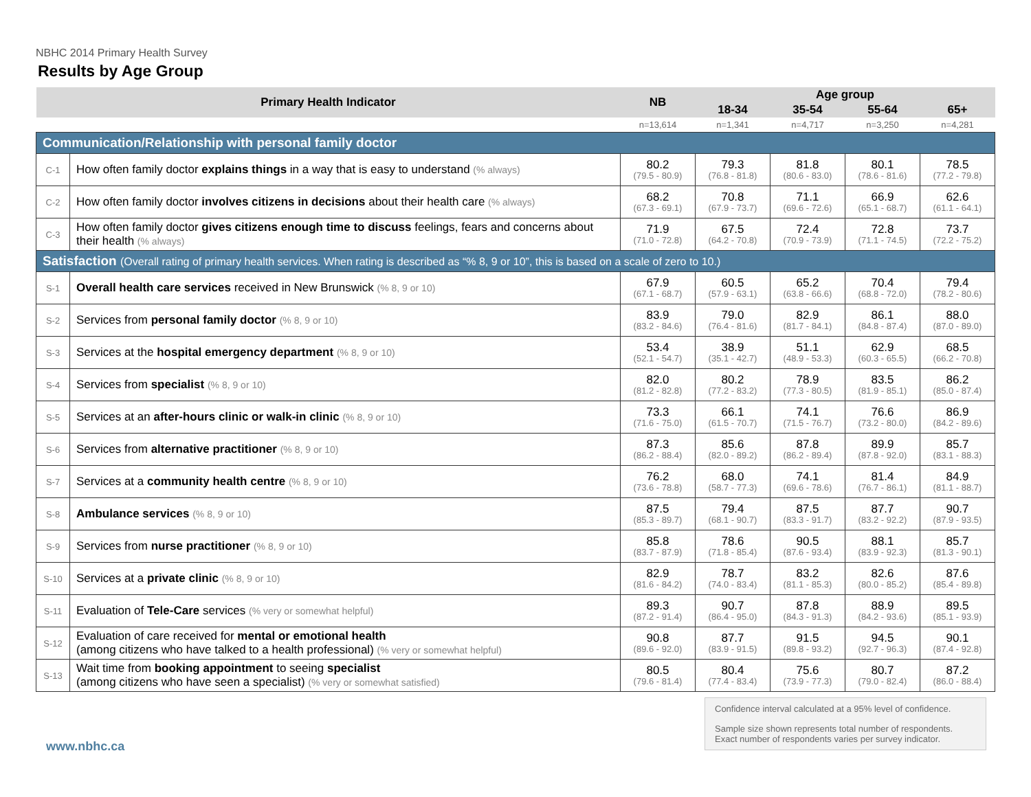NBHC 2014 Primary Health Survey
Results by Age Group
| Primary Health Indicator | | NB | Age group | | | |
| --- | --- | --- | --- | --- | --- | --- |
| | | | 18-34 | 35-54 | 55-64 | 65+ |
| | | n=13,614 | n=1,341 | n=4,717 | n=3,250 | n=4,281 |
| Communication/Relationship with personal family doctor | | | | | | |
| C-1 | How often family doctor explains things in a way that is easy to understand (% always) | 80.2 (79.5 - 80.9) | 79.3 (76.8 - 81.8) | 81.8 (80.6 - 83.0) | 80.1 (78.6 - 81.6) | 78.5 (77.2 - 79.8) |
| C-2 | How often family doctor involves citizens in decisions about their health care (% always) | 68.2 (67.3 - 69.1) | 70.8 (67.9 - 73.7) | 71.1 (69.6 - 72.6) | 66.9 (65.1 - 68.7) | 62.6 (61.1 - 64.1) |
| C-3 | How often family doctor gives citizens enough time to discuss feelings, fears and concerns about their health (% always) | 71.9 (71.0 - 72.8) | 67.5 (64.2 - 70.8) | 72.4 (70.9 - 73.9) | 72.8 (71.1 - 74.5) | 73.7 (72.2 - 75.2) |
| Satisfaction (Overall rating of primary health services. When rating is described as “% 8, 9 or 10”, this is based on a scale of zero to 10.) | | | | | | |
| S-1 | Overall health care services received in New Brunswick (% 8, 9 or 10) | 67.9 (67.1 - 68.7) | 60.5 (57.9 - 63.1) | 65.2 (63.8 - 66.6) | 70.4 (68.8 - 72.0) | 79.4 (78.2 - 80.6) |
| S-2 | Services from personal family doctor (% 8, 9 or 10) | 83.9 (83.2 - 84.6) | 79.0 (76.4 - 81.6) | 82.9 (81.7 - 84.1) | 86.1 (84.8 - 87.4) | 88.0 (87.0 - 89.0) |
| S-3 | Services at the hospital emergency department (% 8, 9 or 10) | 53.4 (52.1 - 54.7) | 38.9 (35.1 - 42.7) | 51.1 (48.9 - 53.3) | 62.9 (60.3 - 65.5) | 68.5 (66.2 - 70.8) |
| S-4 | Services from specialist (% 8, 9 or 10) | 82.0 (81.2 - 82.8) | 80.2 (77.2 - 83.2) | 78.9 (77.3 - 80.5) | 83.5 (81.9 - 85.1) | 86.2 (85.0 - 87.4) |
| S-5 | Services at an after-hours clinic or walk-in clinic (% 8, 9 or 10) | 73.3 (71.6 - 75.0) | 66.1 (61.5 - 70.7) | 74.1 (71.5 - 76.7) | 76.6 (73.2 - 80.0) | 86.9 (84.2 - 89.6) |
| S-6 | Services from alternative practitioner (% 8, 9 or 10) | 87.3 (86.2 - 88.4) | 85.6 (82.0 - 89.2) | 87.8 (86.2 - 89.4) | 89.9 (87.8 - 92.0) | 85.7 (83.1 - 88.3) |
| S-7 | Services at a community health centre (% 8, 9 or 10) | 76.2 (73.6 - 78.8) | 68.0 (58.7 - 77.3) | 74.1 (69.6 - 78.6) | 81.4 (76.7 - 86.1) | 84.9 (81.1 - 88.7) |
| S-8 | Ambulance services (% 8, 9 or 10) | 87.5 (85.3 - 89.7) | 79.4 (68.1 - 90.7) | 87.5 (83.3 - 91.7) | 87.7 (83.2 - 92.2) | 90.7 (87.9 - 93.5) |
| S-9 | Services from nurse practitioner (% 8, 9 or 10) | 85.8 (83.7 - 87.9) | 78.6 (71.8 - 85.4) | 90.5 (87.6 - 93.4) | 88.1 (83.9 - 92.3) | 85.7 (81.3 - 90.1) |
| S-10 | Services at a private clinic (% 8, 9 or 10) | 82.9 (81.6 - 84.2) | 78.7 (74.0 - 83.4) | 83.2 (81.1 - 85.3) | 82.6 (80.0 - 85.2) | 87.6 (85.4 - 89.8) |
| S-11 | Evaluation of Tele-Care services (% very or somewhat helpful) | 89.3 (87.2 - 91.4) | 90.7 (86.4 - 95.0) | 87.8 (84.3 - 91.3) | 88.9 (84.2 - 93.6) | 89.5 (85.1 - 93.9) |
| S-12 | Evaluation of care received for mental or emotional health (among citizens who have talked to a health professional) (% very or somewhat helpful) | 90.8 (89.6 - 92.0) | 87.7 (83.9 - 91.5) | 91.5 (89.8 - 93.2) | 94.5 (92.7 - 96.3) | 90.1 (87.4 - 92.8) |
| S-13 | Wait time from booking appointment to seeing specialist (among citizens who have seen a specialist) (% very or somewhat satisfied) | 80.5 (79.6 - 81.4) | 80.4 (77.4 - 83.4) | 75.6 (73.9 - 77.3) | 80.7 (79.0 - 82.4) | 87.2 (86.0 - 88.4) |
Confidence interval calculated at a 95% level of confidence.
Sample size shown represents total number of respondents. Exact number of respondents varies per survey indicator.
www.nbhc.ca